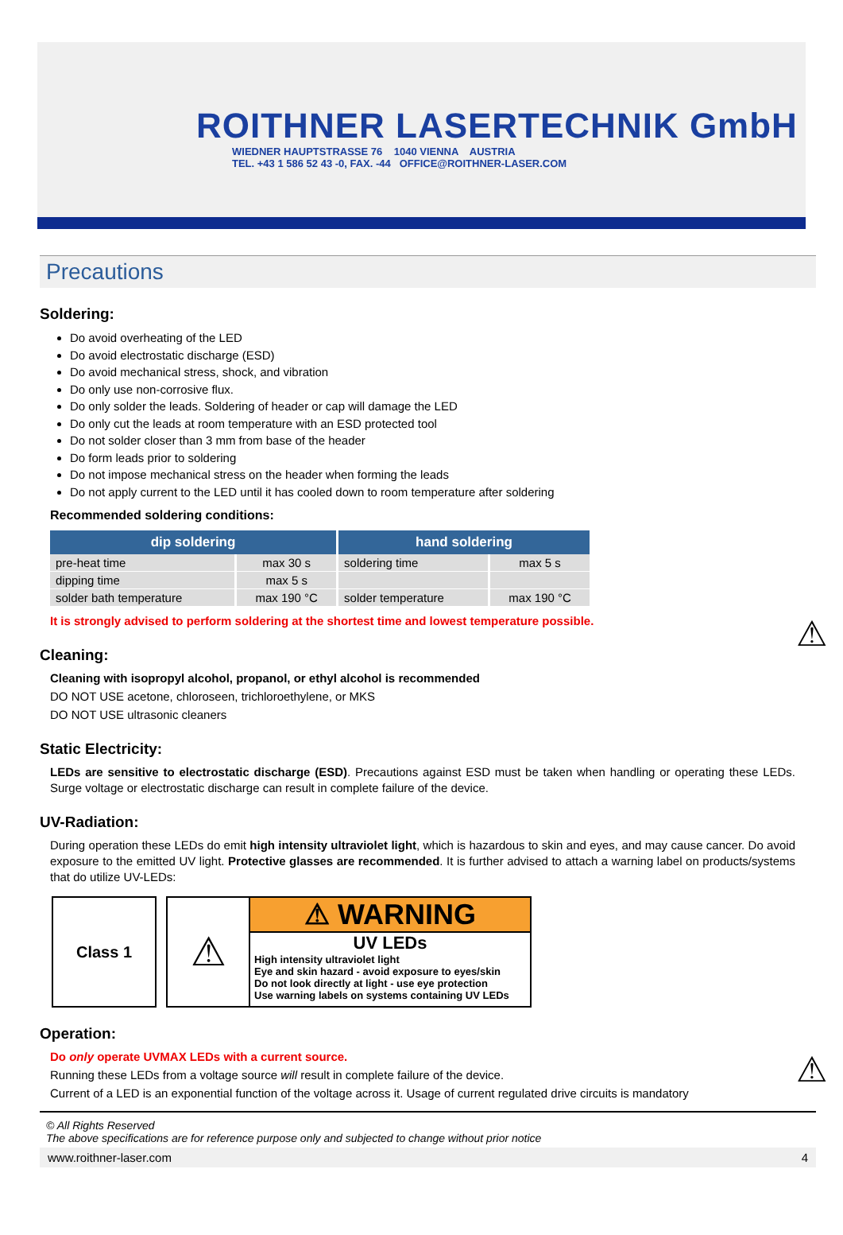ROITHNER LASERTECHNIK GmbH
WIEDNER HAUPTSTRASSE 76 1040 VIENNA AUSTRIA
TEL. +43 1 586 52 43 -0, FAX. -44 OFFICE@ROITHNER-LASER.COM
Precautions
Soldering:
Do avoid overheating of the LED
Do avoid electrostatic discharge (ESD)
Do avoid mechanical stress, shock, and vibration
Do only use non-corrosive flux.
Do only solder the leads. Soldering of header or cap will damage the LED
Do only cut the leads at room temperature with an ESD protected tool
Do not solder closer than 3 mm from base of the header
Do form leads prior to soldering
Do not impose mechanical stress on the header when forming the leads
Do not apply current to the LED until it has cooled down to room temperature after soldering
Recommended soldering conditions:
| dip soldering | | hand soldering | |
| --- | --- | --- | --- |
| pre-heat time | max 30 s | soldering time | max 5 s |
| dipping time | max 5 s | | |
| solder bath temperature | max 190 °C | solder temperature | max 190 °C |
⚠
It is strongly advised to perform soldering at the shortest time and lowest temperature possible.
Cleaning:
Cleaning with isopropyl alcohol, propanol, or ethyl alcohol is recommended
DO NOT USE acetone, chloroseen, trichloroethylene, or MKS
DO NOT USE ultrasonic cleaners
Static Electricity:
LEDs are sensitive to electrostatic discharge (ESD). Precautions against ESD must be taken when handling or operating these LEDs. Surge voltage or electrostatic discharge can result in complete failure of the device.
UV-Radiation:
During operation these LEDs do emit high intensity ultraviolet light, which is hazardous to skin and eyes, and may cause cancer. Do avoid exposure to the emitted UV light. Protective glasses are recommended. It is further advised to attach a warning label on products/systems that do utilize UV-LEDs:
Class 1
⚠
⚠ WARNING
UV LEDs
High intensity ultraviolet light
Eye and skin hazard - avoid exposure to eyes/skin
Do not look directly at light - use eye protection
Use warning labels on systems containing UV LEDs
Operation:
⚠
Do only operate UVMAX LEDs with a current source.
Running these LEDs from a voltage source will result in complete failure of the device.
Current of a LED is an exponential function of the voltage across it. Usage of current regulated drive circuits is mandatory
© All Rights Reserved
The above specifications are for reference purpose only and subjected to change without prior notice
www.roithner-laser.com 4